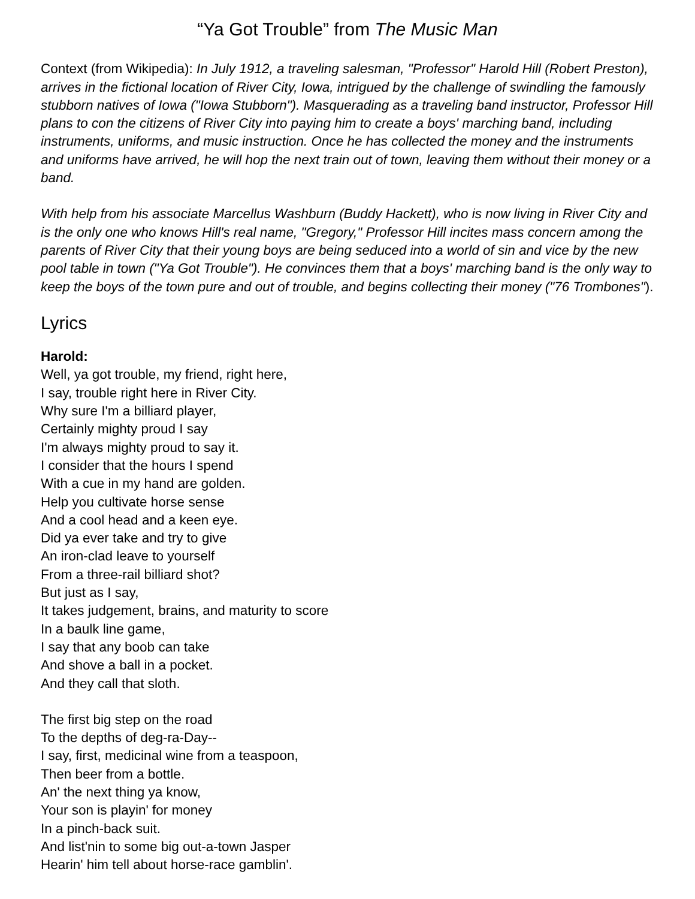“Ya Got Trouble” from The Music Man
Context (from Wikipedia): In July 1912, a traveling salesman, "Professor" Harold Hill (Robert Preston), arrives in the fictional location of River City, Iowa, intrigued by the challenge of swindling the famously stubborn natives of Iowa ("Iowa Stubborn"). Masquerading as a traveling band instructor, Professor Hill plans to con the citizens of River City into paying him to create a boys' marching band, including instruments, uniforms, and music instruction. Once he has collected the money and the instruments and uniforms have arrived, he will hop the next train out of town, leaving them without their money or a band.
With help from his associate Marcellus Washburn (Buddy Hackett), who is now living in River City and is the only one who knows Hill's real name, "Gregory," Professor Hill incites mass concern among the parents of River City that their young boys are being seduced into a world of sin and vice by the new pool table in town ("Ya Got Trouble"). He convinces them that a boys' marching band is the only way to keep the boys of the town pure and out of trouble, and begins collecting their money ("76 Trombones").
Lyrics
Harold:
Well, ya got trouble, my friend, right here,
I say, trouble right here in River City.
Why sure I'm a billiard player,
Certainly mighty proud I say
I'm always mighty proud to say it.
I consider that the hours I spend
With a cue in my hand are golden.
Help you cultivate horse sense
And a cool head and a keen eye.
Did ya ever take and try to give
An iron-clad leave to yourself
From a three-rail billiard shot?
But just as I say,
It takes judgement, brains, and maturity to score
In a baulk line game,
I say that any boob can take
And shove a ball in a pocket.
And they call that sloth.
The first big step on the road
To the depths of deg-ra-Day--
I say, first, medicinal wine from a teaspoon,
Then beer from a bottle.
An' the next thing ya know,
Your son is playin' for money
In a pinch-back suit.
And list'nin to some big out-a-town Jasper
Hearin' him tell about horse-race gamblin'.